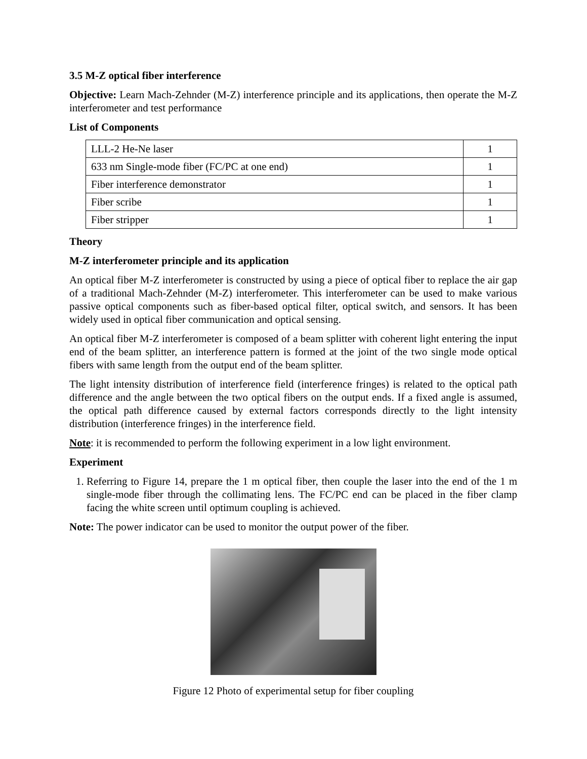3.5 M-Z optical fiber interference
Objective: Learn Mach-Zehnder (M-Z) interference principle and its applications, then operate the M-Z interferometer and test performance
List of Components
| LLL-2 He-Ne laser | 1 |
| 633 nm Single-mode fiber (FC/PC at one end) | 1 |
| Fiber interference demonstrator | 1 |
| Fiber scribe | 1 |
| Fiber stripper | 1 |
Theory
M-Z interferometer principle and its application
An optical fiber M-Z interferometer is constructed by using a piece of optical fiber to replace the air gap of a traditional Mach-Zehnder (M-Z) interferometer. This interferometer can be used to make various passive optical components such as fiber-based optical filter, optical switch, and sensors. It has been widely used in optical fiber communication and optical sensing.
An optical fiber M-Z interferometer is composed of a beam splitter with coherent light entering the input end of the beam splitter, an interference pattern is formed at the joint of the two single mode optical fibers with same length from the output end of the beam splitter.
The light intensity distribution of interference field (interference fringes) is related to the optical path difference and the angle between the two optical fibers on the output ends. If a fixed angle is assumed, the optical path difference caused by external factors corresponds directly to the light intensity distribution (interference fringes) in the interference field.
Note: it is recommended to perform the following experiment in a low light environment.
Experiment
1. Referring to Figure 14, prepare the 1 m optical fiber, then couple the laser into the end of the 1 m single-mode fiber through the collimating lens. The FC/PC end can be placed in the fiber clamp facing the white screen until optimum coupling is achieved.
Note: The power indicator can be used to monitor the output power of the fiber.
Figure 12 Photo of experimental setup for fiber coupling